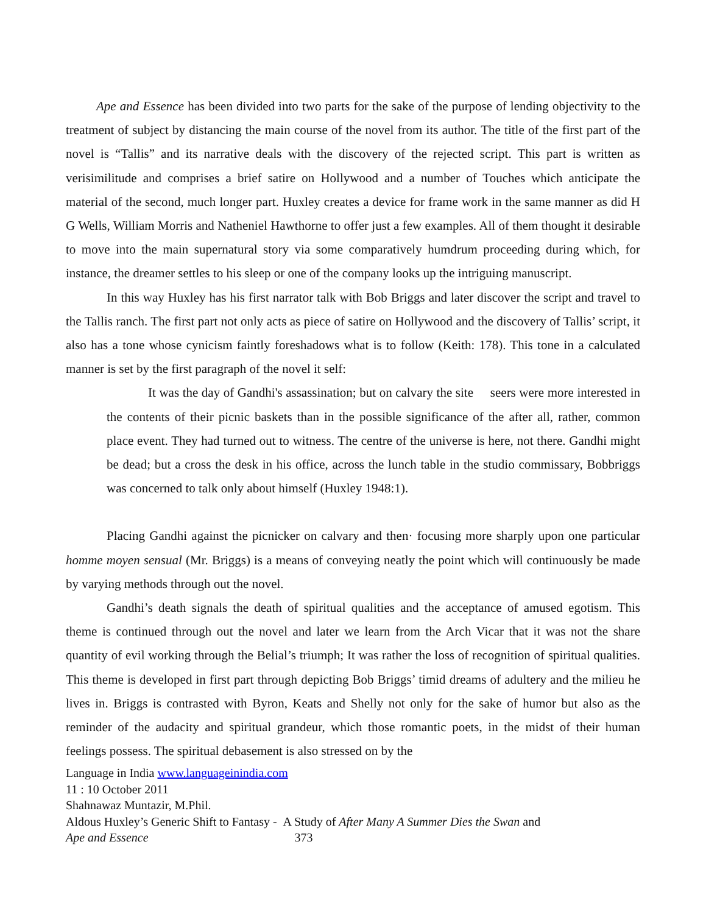Ape and Essence has been divided into two parts for the sake of the purpose of lending objectivity to the treatment of subject by distancing the main course of the novel from its author. The title of the first part of the novel is “Tallis” and its narrative deals with the discovery of the rejected script. This part is written as verisimilitude and comprises a brief satire on Hollywood and a number of Touches which anticipate the material of the second, much longer part. Huxley creates a device for frame work in the same manner as did H G Wells, William Morris and Natheniel Hawthorne to offer just a few examples. All of them thought it desirable to move into the main supernatural story via some comparatively humdrum proceeding during which, for instance, the dreamer settles to his sleep or one of the company looks up the intriguing manuscript.
In this way Huxley has his first narrator talk with Bob Briggs and later discover the script and travel to the Tallis ranch. The first part not only acts as piece of satire on Hollywood and the discovery of Tallis’ script, it also has a tone whose cynicism faintly foreshadows what is to follow (Keith: 178). This tone in a calculated manner is set by the first paragraph of the novel it self:
It was the day of Gandhi's assassination; but on calvary the site seers were more interested in the contents of their picnic baskets than in the possible significance of the after all, rather, common place event. They had turned out to witness. The centre of the universe is here, not there. Gandhi might be dead; but a cross the desk in his office, across the lunch table in the studio commissary, Bobbriggs was concerned to talk only about himself (Huxley 1948:1).
Placing Gandhi against the picnicker on calvary and then· focusing more sharply upon one particular homme moyen sensual (Mr. Briggs) is a means of conveying neatly the point which will continuously be made by varying methods through out the novel.
Gandhi’s death signals the death of spiritual qualities and the acceptance of amused egotism. This theme is continued through out the novel and later we learn from the Arch Vicar that it was not the share quantity of evil working through the Belial’s triumph; It was rather the loss of recognition of spiritual qualities. This theme is developed in first part through depicting Bob Briggs’ timid dreams of adultery and the milieu he lives in. Briggs is contrasted with Byron, Keats and Shelly not only for the sake of humor but also as the reminder of the audacity and spiritual grandeur, which those romantic poets, in the midst of their human feelings possess. The spiritual debasement is also stressed on by the
Language in India www.languageinindia.com
11 : 10 October 2011
Shahnawaz Muntazir, M.Phil.
Aldous Huxley’s Generic Shift to Fantasy - A Study of After Many A Summer Dies the Swan and
Ape and Essence 373